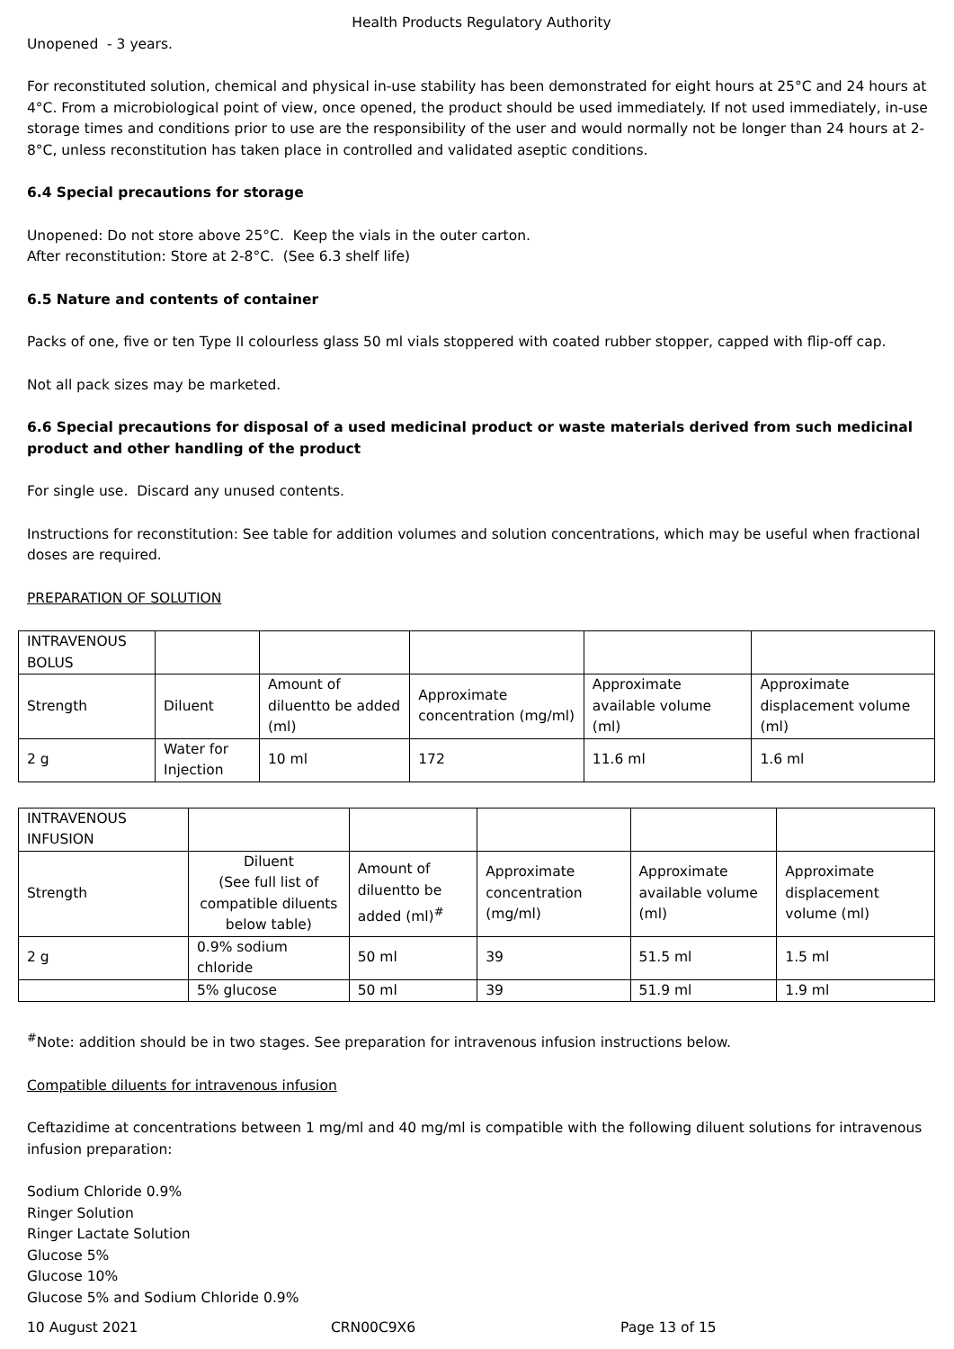Health Products Regulatory Authority
Unopened - 3 years.
For reconstituted solution, chemical and physical in-use stability has been demonstrated for eight hours at 25°C and 24 hours at 4°C. From a microbiological point of view, once opened, the product should be used immediately. If not used immediately, in-use storage times and conditions prior to use are the responsibility of the user and would normally not be longer than 24 hours at 2-8°C, unless reconstitution has taken place in controlled and validated aseptic conditions.
6.4 Special precautions for storage
Unopened: Do not store above 25°C. Keep the vials in the outer carton.
After reconstitution: Store at 2-8°C. (See 6.3 shelf life)
6.5 Nature and contents of container
Packs of one, five or ten Type II colourless glass 50 ml vials stoppered with coated rubber stopper, capped with flip-off cap.
Not all pack sizes may be marketed.
6.6 Special precautions for disposal of a used medicinal product or waste materials derived from such medicinal product and other handling of the product
For single use. Discard any unused contents.
Instructions for reconstitution: See table for addition volumes and solution concentrations, which may be useful when fractional doses are required.
PREPARATION OF SOLUTION
| INTRAVENOUS BOLUS | | | | | |
| Strength | Diluent | Amount of diluentto be added (ml) | Approximate concentration (mg/ml) | Approximate available volume (ml) | Approximate displacement volume (ml) |
| 2 g | Water for Injection | 10 ml | 172 | 11.6 ml | 1.6 ml |
| INTRAVENOUS INFUSION | | | | | |
| Strength | Diluent (See full list of compatible diluents below table) | Amount of diluentto be added (ml)<sup>#</sup> | Approximate concentration (mg/ml) | Approximate available volume (ml) | Approximate displacement volume (ml) |
| 2 g | 0.9% sodium chloride | 50 ml | 39 | 51.5 ml | 1.5 ml |
| | 5% glucose | 50 ml | 39 | 51.9 ml | 1.9 ml |
<sup>#</sup> Note: addition should be in two stages. See preparation for intravenous infusion instructions below.
Compatible diluents for intravenous infusion
Ceftazidime at concentrations between 1 mg/ml and 40 mg/ml is compatible with the following diluent solutions for intravenous infusion preparation:
Sodium Chloride 0.9%
Ringer Solution
Ringer Lactate Solution
Glucose 5%
Glucose 10%
Glucose 5% and Sodium Chloride 0.9%
10 August 2021 CRN00C9X6 Page 13 of 15